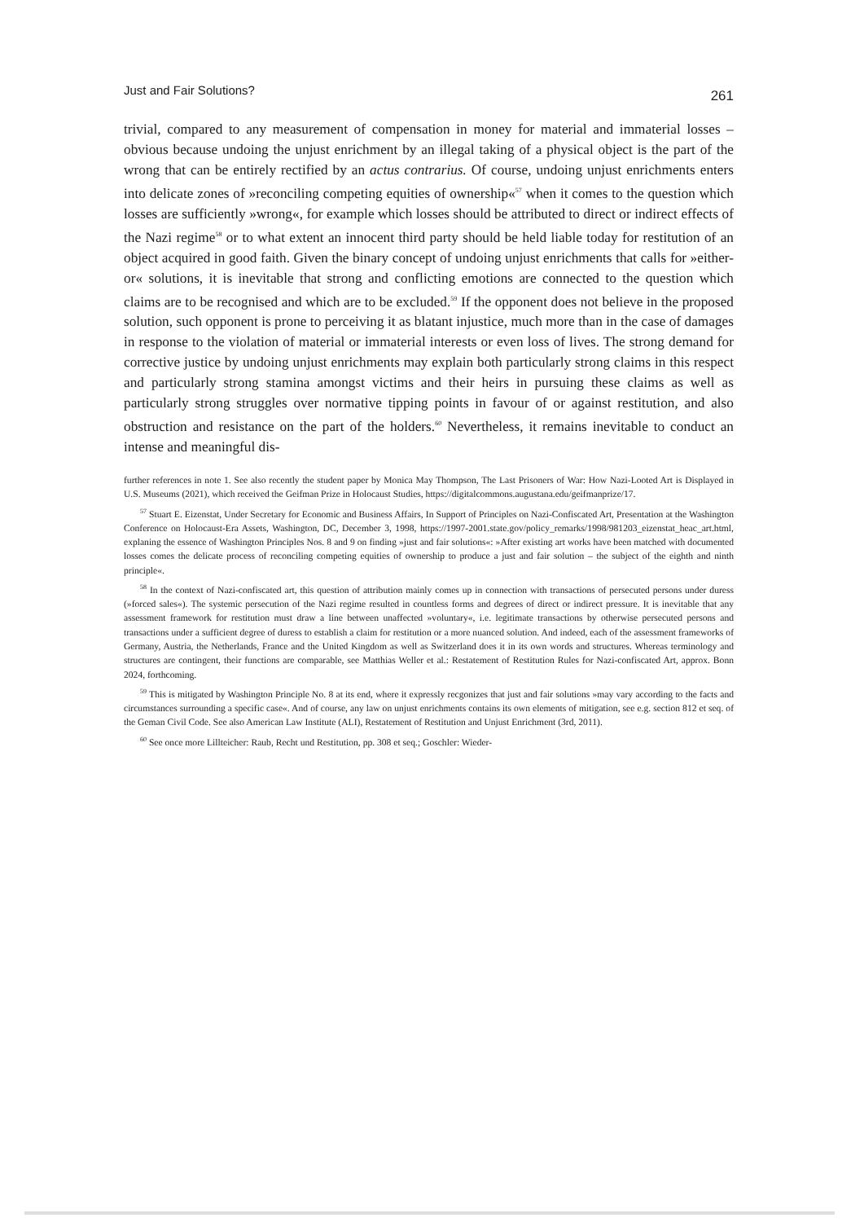Just and Fair Solutions? 261
trivial, compared to any measurement of compensation in money for material and immaterial losses – obvious because undoing the unjust enrichment by an illegal taking of a physical object is the part of the wrong that can be entirely rectified by an actus contrarius. Of course, undoing unjust enrichments enters into delicate zones of »reconciling competing equities of ownership«<sup>57</sup> when it comes to the question which losses are sufficiently »wrong«, for example which losses should be attributed to direct or indirect effects of the Nazi regime<sup>58</sup> or to what extent an innocent third party should be held liable today for restitution of an object acquired in good faith. Given the binary concept of undoing unjust enrichments that calls for »either-or« solutions, it is inevitable that strong and conflicting emotions are connected to the question which claims are to be recognised and which are to be excluded.<sup>59</sup> If the opponent does not believe in the proposed solution, such opponent is prone to perceiving it as blatant injustice, much more than in the case of damages in response to the violation of material or immaterial interests or even loss of lives. The strong demand for corrective justice by undoing unjust enrichments may explain both particularly strong claims in this respect and particularly strong stamina amongst victims and their heirs in pursuing these claims as well as particularly strong struggles over normative tipping points in favour of or against restitution, and also obstruction and resistance on the part of the holders.<sup>60</sup> Nevertheless, it remains inevitable to conduct an intense and meaningful dis-
further references in note 1. See also recently the student paper by Monica May Thompson, The Last Prisoners of War: How Nazi-Looted Art is Displayed in U.S. Museums (2021), which received the Geifman Prize in Holocaust Studies, https://digitalcommons.augustana.edu/geifmanprize/17.
<sup>57</sup> Stuart E. Eizenstat, Under Secretary for Economic and Business Affairs, In Support of Principles on Nazi-Confiscated Art, Presentation at the Washington Conference on Holocaust-Era Assets, Washington, DC, December 3, 1998, https://1997-2001.state.gov/policy_remarks/1998/981203_eizenstat_heac_art.html, explaning the essence of Washington Principles Nos. 8 and 9 on finding »just and fair solutions«: »After existing art works have been matched with documented losses comes the delicate process of reconciling competing equities of ownership to produce a just and fair solution – the subject of the eighth and ninth principle«.
<sup>58</sup> In the context of Nazi-confiscated art, this question of attribution mainly comes up in connection with transactions of persecuted persons under duress (»forced sales«). The systemic persecution of the Nazi regime resulted in countless forms and degrees of direct or indirect pressure. It is inevitable that any assessment framework for restitution must draw a line between unaffected »voluntary«, i.e. legitimate transactions by otherwise persecuted persons and transactions under a sufficient degree of duress to establish a claim for restitution or a more nuanced solution. And indeed, each of the assessment frameworks of Germany, Austria, the Netherlands, France and the United Kingdom as well as Switzerland does it in its own words and structures. Whereas terminology and structures are contingent, their functions are comparable, see Matthias Weller et al.: Restatement of Restitution Rules for Nazi-confiscated Art, approx. Bonn 2024, forthcoming.
<sup>59</sup> This is mitigated by Washington Principle No. 8 at its end, where it expressly recgonizes that just and fair solutions »may vary according to the facts and circumstances surrounding a specific case«. And of course, any law on unjust enrichments contains its own elements of mitigation, see e.g. section 812 et seq. of the Geman Civil Code. See also American Law Institute (ALI), Restatement of Restitution and Unjust Enrichment (3rd, 2011).
<sup>60</sup> See once more Lillteicher: Raub, Recht und Restitution, pp. 308 et seq.; Goschler: Wieder-